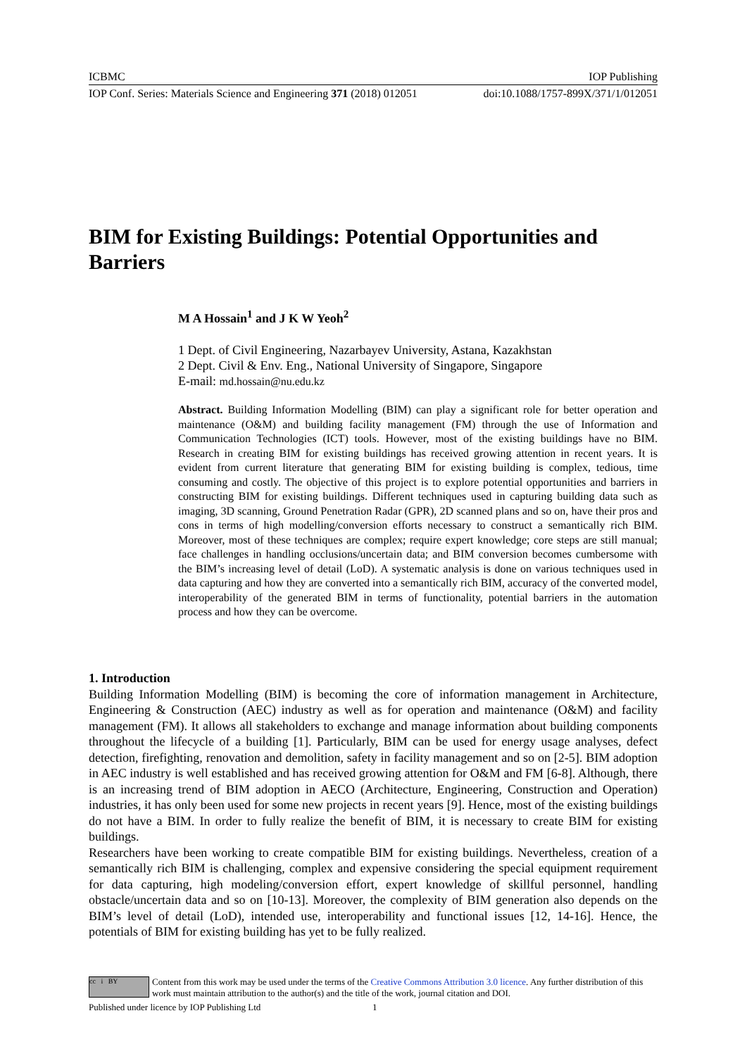ICBMC IOP Publishing
IOP Conf. Series: Materials Science and Engineering 371 (2018) 012051 doi:10.1088/1757-899X/371/1/012051
BIM for Existing Buildings: Potential Opportunities and Barriers
M A Hossain<sup>1</sup> and J K W Yeoh<sup>2</sup>
1 Dept. of Civil Engineering, Nazarbayev University, Astana, Kazakhstan
2 Dept. Civil & Env. Eng., National University of Singapore, Singapore
E-mail: md.hossain@nu.edu.kz
Abstract. Building Information Modelling (BIM) can play a significant role for better operation and maintenance (O&M) and building facility management (FM) through the use of Information and Communication Technologies (ICT) tools. However, most of the existing buildings have no BIM. Research in creating BIM for existing buildings has received growing attention in recent years. It is evident from current literature that generating BIM for existing building is complex, tedious, time consuming and costly. The objective of this project is to explore potential opportunities and barriers in constructing BIM for existing buildings. Different techniques used in capturing building data such as imaging, 3D scanning, Ground Penetration Radar (GPR), 2D scanned plans and so on, have their pros and cons in terms of high modelling/conversion efforts necessary to construct a semantically rich BIM. Moreover, most of these techniques are complex; require expert knowledge; core steps are still manual; face challenges in handling occlusions/uncertain data; and BIM conversion becomes cumbersome with the BIM’s increasing level of detail (LoD). A systematic analysis is done on various techniques used in data capturing and how they are converted into a semantically rich BIM, accuracy of the converted model, interoperability of the generated BIM in terms of functionality, potential barriers in the automation process and how they can be overcome.
1. Introduction
Building Information Modelling (BIM) is becoming the core of information management in Architecture, Engineering & Construction (AEC) industry as well as for operation and maintenance (O&M) and facility management (FM). It allows all stakeholders to exchange and manage information about building components throughout the lifecycle of a building [1]. Particularly, BIM can be used for energy usage analyses, defect detection, firefighting, renovation and demolition, safety in facility management and so on [2-5]. BIM adoption in AEC industry is well established and has received growing attention for O&M and FM [6-8]. Although, there is an increasing trend of BIM adoption in AECO (Architecture, Engineering, Construction and Operation) industries, it has only been used for some new projects in recent years [9]. Hence, most of the existing buildings do not have a BIM. In order to fully realize the benefit of BIM, it is necessary to create BIM for existing buildings.
Researchers have been working to create compatible BIM for existing buildings. Nevertheless, creation of a semantically rich BIM is challenging, complex and expensive considering the special equipment requirement for data capturing, high modeling/conversion effort, expert knowledge of skillful personnel, handling obstacle/uncertain data and so on [10-13]. Moreover, the complexity of BIM generation also depends on the BIM’s level of detail (LoD), intended use, interoperability and functional issues [12, 14-16]. Hence, the potentials of BIM for existing building has yet to be fully realized.
cc i BY
Content from this work may be used under the terms of the Creative Commons Attribution 3.0 licence. Any further distribution of this work must maintain attribution to the author(s) and the title of the work, journal citation and DOI.
Published under licence by IOP Publishing Ltd 1